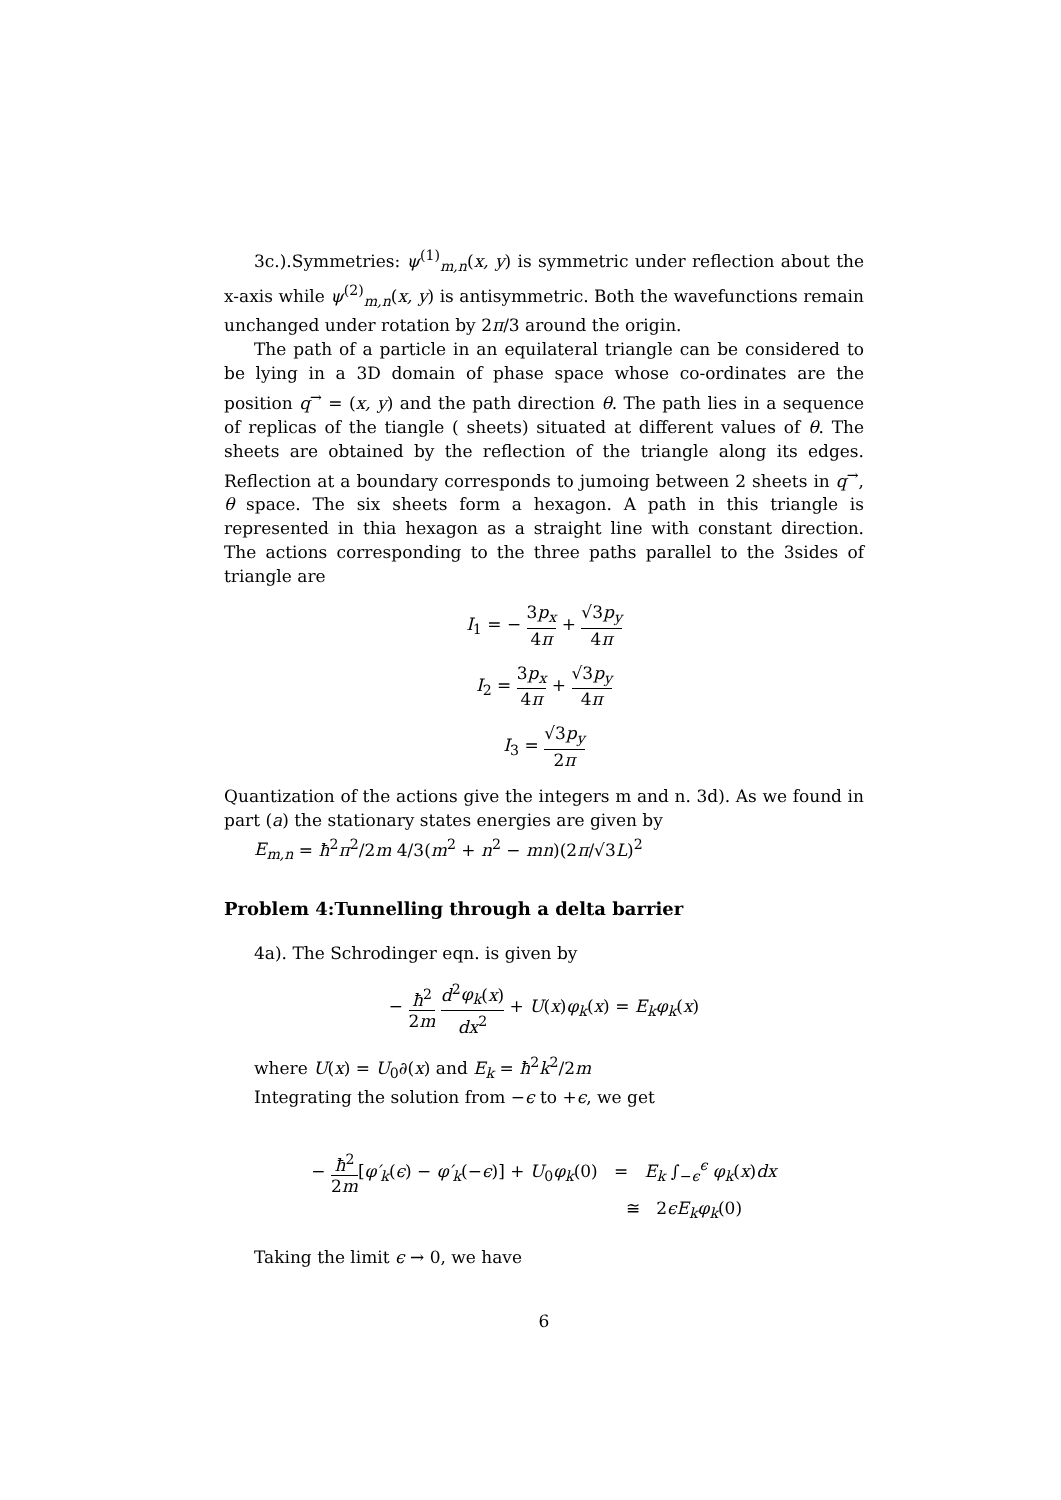3c.).Symmetries: ψ<sup>(1)</sup><sub>m,n</sub>(x, y) is symmetric under reflection about the x-axis while ψ<sup>(2)</sup><sub>m,n</sub>(x, y) is antisymmetric. Both the wavefunctions remain unchanged under rotation by 2π/3 around the origin.
The path of a particle in an equilateral triangle can be considered to be lying in a 3D domain of phase space whose co-ordinates are the position q<sup>→</sup> = (x, y) and the path direction θ. The path lies in a sequence of replicas of the tiangle ( sheets) situated at different values of θ. The sheets are obtained by the reflection of the triangle along its edges. Reflection at a boundary corresponds to jumoing between 2 sheets in q<sup>→</sup>, θ space. The six sheets form a hexagon. A path in this triangle is represented in thia hexagon as a straight line with constant direction. The actions corresponding to the three paths parallel to the 3sides of triangle are
I<sub>1</sub> = − 3p<sub>x</sub> 4π + √3p<sub>y</sub> 4π
I<sub>2</sub> = 3p<sub>x</sub> 4π + √3p<sub>y</sub> 4π
I<sub>3</sub> = √3p<sub>y</sub> 2π
Quantization of the actions give the integers m and n. 3d). As we found in part (a) the stationary states energies are given by
E<sub>m,n</sub> = ħ<sup>2</sup>π<sup>2</sup>/2m 4/3(m<sup>2</sup> + n<sup>2</sup> − mn)(2π/√3L)<sup>2</sup>
Problem 4:Tunnelling through a delta barrier
4a). The Schrodinger eqn. is given by
− ħ<sup>2</sup> 2m d<sup>2</sup>φ<sub>k</sub>(x) dx<sup>2</sup> + U(x)φ<sub>k</sub>(x) = E<sub>k</sub>φ<sub>k</sub>(x)
where U(x) = U<sub>0</sub>∂(x) and E<sub>k</sub> = ħ<sup>2</sup>k<sup>2</sup>/2m
Integrating the solution from −ϵ to +ϵ, we get
− ħ<sup>2</sup> 2m[φ′<sub>k</sub>(ϵ) − φ′<sub>k</sub>(−ϵ)] + U<sub>0</sub>φ<sub>k</sub>(0) = E<sub>k</sub> ∫<sub>−ϵ</sub><sup>ϵ</sup> φ<sub>k</sub>(x)dx
≅ 2ϵE<sub>k</sub>φ<sub>k</sub>(0)
Taking the limit ϵ → 0, we have
6